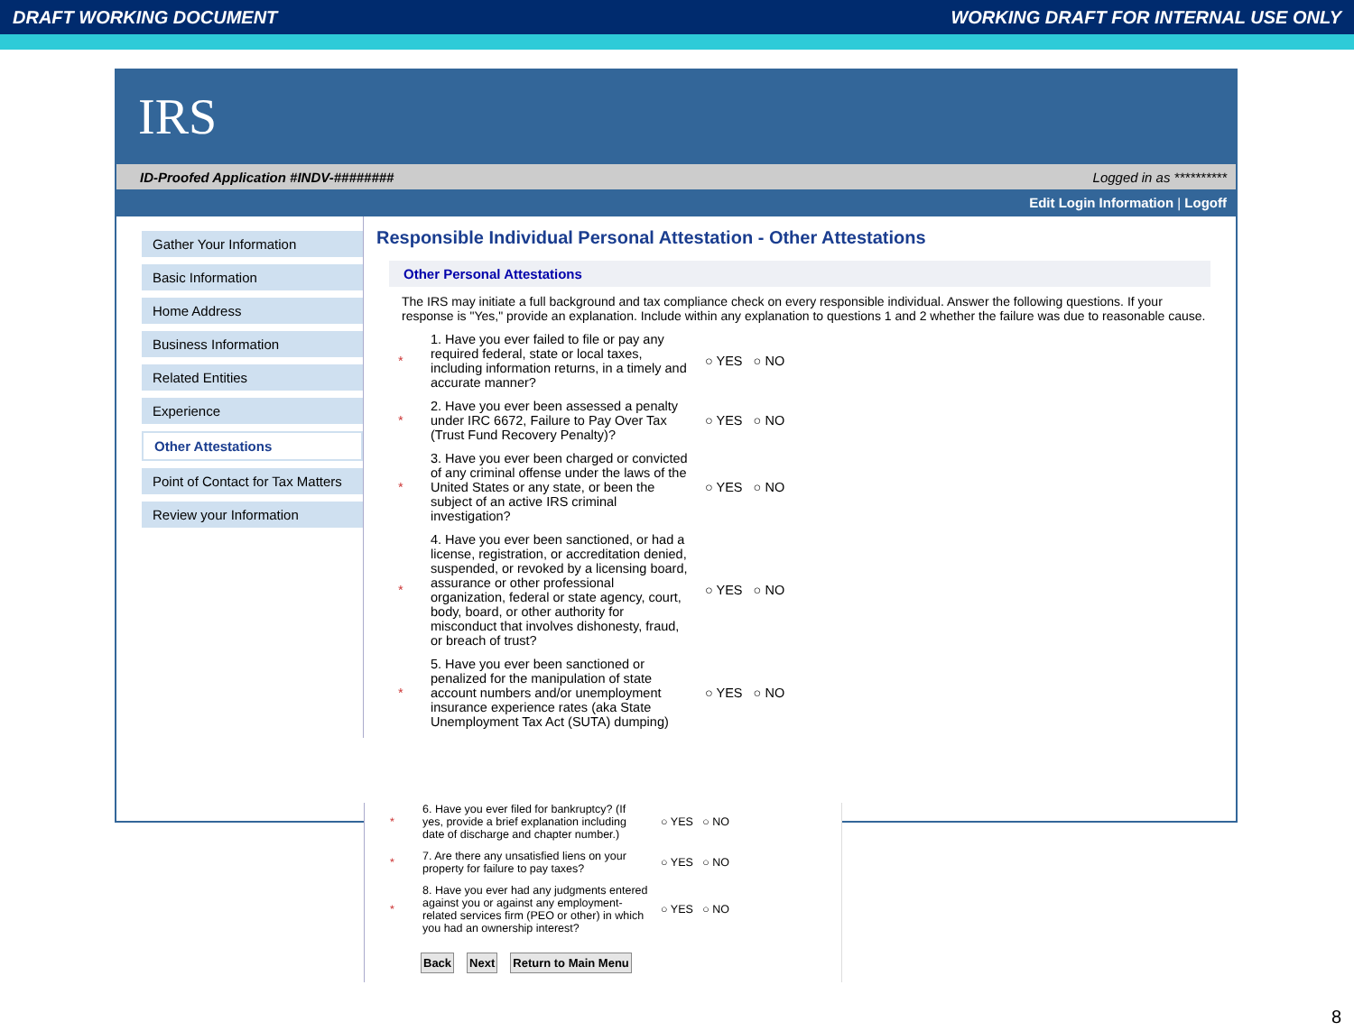DRAFT WORKING DOCUMENT WORKING DRAFT FOR INTERNAL USE ONLY
IRS
ID-Proofed Application #INDV-######## Logged in as **********
Edit Login Information | Logoff
Gather Your Information
Basic Information
Home Address
Business Information
Related Entities
Experience
Other Attestations
Point of Contact for Tax Matters
Review your Information
Responsible Individual Personal Attestation - Other Attestations
Other Personal Attestations
The IRS may initiate a full background and tax compliance check on every responsible individual. Answer the following questions. If your response is "Yes," provide an explanation. Include within any explanation to questions 1 and 2 whether the failure was due to reasonable cause.
* 1. Have you ever failed to file or pay any required federal, state or local taxes, including information returns, in a timely and accurate manner? ○ YES ○ NO
* 2. Have you ever been assessed a penalty under IRC 6672, Failure to Pay Over Tax (Trust Fund Recovery Penalty)? ○ YES ○ NO
* 3. Have you ever been charged or convicted of any criminal offense under the laws of the United States or any state, or been the subject of an active IRS criminal investigation? ○ YES ○ NO
* 4. Have you ever been sanctioned, or had a license, registration, or accreditation denied, suspended, or revoked by a licensing board, assurance or other professional organization, federal or state agency, court, body, board, or other authority for misconduct that involves dishonesty, fraud, or breach of trust? ○ YES ○ NO
* 5. Have you ever been sanctioned or penalized for the manipulation of state account numbers and/or unemployment insurance experience rates (aka State Unemployment Tax Act (SUTA) dumping) ○ YES ○ NO
* 6. Have you ever filed for bankruptcy? (If yes, provide a brief explanation including date of discharge and chapter number.) ○ YES ○ NO
* 7. Are there any unsatisfied liens on your property for failure to pay taxes? ○ YES ○ NO
* 8. Have you ever had any judgments entered against you or against any employment-related services firm (PEO or other) in which you had an ownership interest? ○ YES ○ NO
Back Next Return to Main Menu
8